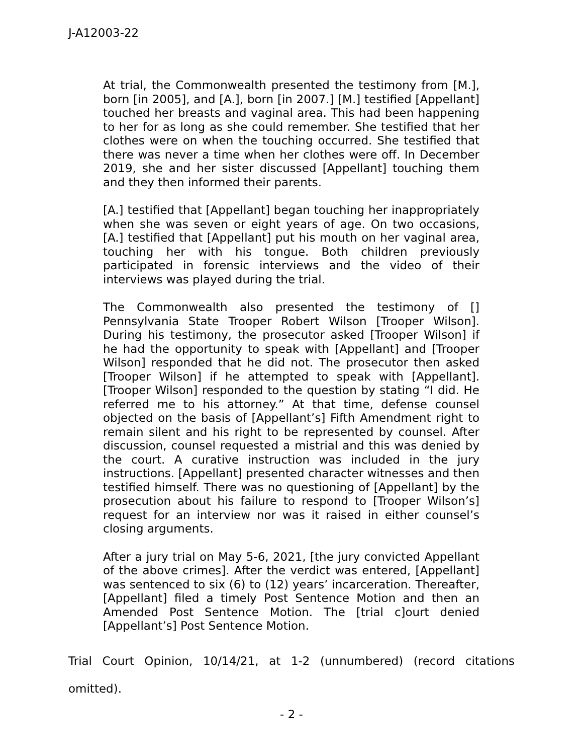J-A12003-22
At trial, the Commonwealth presented the testimony from [M.], born [in 2005], and [A.], born [in 2007.] [M.] testified [Appellant] touched her breasts and vaginal area. This had been happening to her for as long as she could remember. She testified that her clothes were on when the touching occurred. She testified that there was never a time when her clothes were off. In December 2019, she and her sister discussed [Appellant] touching them and they then informed their parents.
[A.] testified that [Appellant] began touching her inappropriately when she was seven or eight years of age. On two occasions, [A.] testified that [Appellant] put his mouth on her vaginal area, touching her with his tongue. Both children previously participated in forensic interviews and the video of their interviews was played during the trial.
The Commonwealth also presented the testimony of [] Pennsylvania State Trooper Robert Wilson [Trooper Wilson]. During his testimony, the prosecutor asked [Trooper Wilson] if he had the opportunity to speak with [Appellant] and [Trooper Wilson] responded that he did not. The prosecutor then asked [Trooper Wilson] if he attempted to speak with [Appellant]. [Trooper Wilson] responded to the question by stating “I did. He referred me to his attorney.” At that time, defense counsel objected on the basis of [Appellant’s] Fifth Amendment right to remain silent and his right to be represented by counsel. After discussion, counsel requested a mistrial and this was denied by the court. A curative instruction was included in the jury instructions. [Appellant] presented character witnesses and then testified himself. There was no questioning of [Appellant] by the prosecution about his failure to respond to [Trooper Wilson’s] request for an interview nor was it raised in either counsel’s closing arguments.
After a jury trial on May 5-6, 2021, [the jury convicted Appellant of the above crimes]. After the verdict was entered, [Appellant] was sentenced to six (6) to (12) years’ incarceration. Thereafter, [Appellant] filed a timely Post Sentence Motion and then an Amended Post Sentence Motion. The [trial c]ourt denied [Appellant’s] Post Sentence Motion.
Trial Court Opinion, 10/14/21, at 1-2 (unnumbered) (record citations omitted).
- 2 -